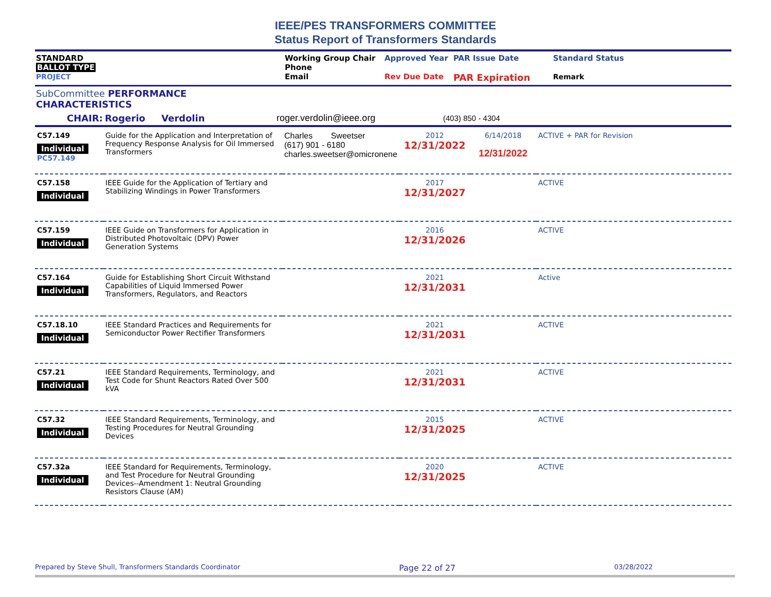IEEE/PES TRANSFORMERS COMMITTEE
Status Report of Transformers Standards
| STANDARD BALLOT TYPE PROJECT | Working Group Chair Phone Email | Approved Year Rev Due Date | PAR Issue Date PAR Expiration | Standard Status Remark |
| SubCommittee PERFORMANCE CHARACTERISTICS | | | |
| CHAIR: | Rogerio Verdolin | roger.verdolin@ieee.org | (403) 850 - 4304 |
| C57.149 Individual PC57.149 | Guide for the Application and Interpretation of Frequency Response Analysis for Oil Immersed Transformers | Charles Sweetser (617) 901 - 6180 charles.sweetser@omicronene | 2012 12/31/2022 | 6/14/2018 12/31/2022 | ACTIVE + PAR for Revision |
| C57.158 Individual | IEEE Guide for the Application of Tertiary and Stabilizing Windings in Power Transformers | | 2017 12/31/2027 | | ACTIVE |
| C57.159 Individual | IEEE Guide on Transformers for Application in Distributed Photovoltaic (DPV) Power Generation Systems | | 2016 12/31/2026 | | ACTIVE |
| C57.164 Individual | Guide for Establishing Short Circuit Withstand Capabilities of Liquid Immersed Power Transformers, Regulators, and Reactors | | 2021 12/31/2031 | | Active |
| C57.18.10 Individual | IEEE Standard Practices and Requirements for Semiconductor Power Rectifier Transformers | | 2021 12/31/2031 | | ACTIVE |
| C57.21 Individual | IEEE Standard Requirements, Terminology, and Test Code for Shunt Reactors Rated Over 500 kVA | | 2021 12/31/2031 | | ACTIVE |
| C57.32 Individual | IEEE Standard Requirements, Terminology, and Testing Procedures for Neutral Grounding Devices | | 2015 12/31/2025 | | ACTIVE |
| C57.32a Individual | IEEE Standard for Requirements, Terminology, and Test Procedure for Neutral Grounding Devices--Amendment 1: Neutral Grounding Resistors Clause (AM) | | 2020 12/31/2025 | | ACTIVE |
Prepared by Steve Shull, Transformers Standards Coordinator Page 22 of 27 03/28/2022